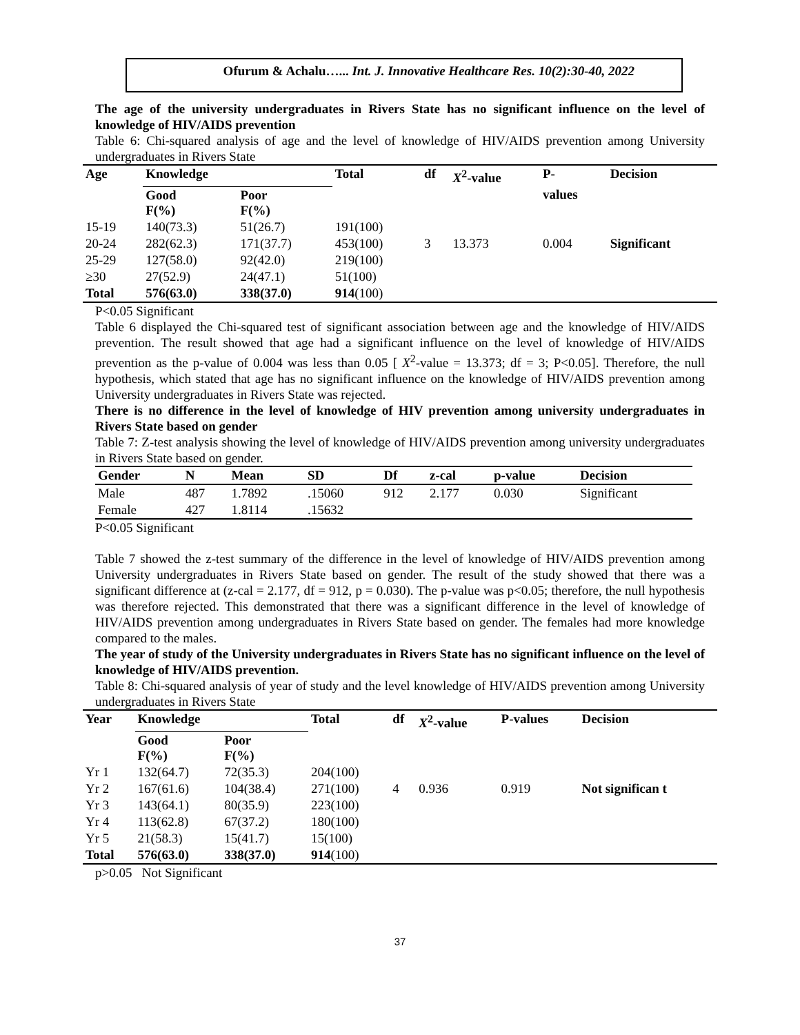Ofurum & Achalu…... Int. J. Innovative Healthcare Res. 10(2):30-40, 2022
The age of the university undergraduates in Rivers State has no significant influence on the level of knowledge of HIV/AIDS prevention
Table 6: Chi-squared analysis of age and the level of knowledge of HIV/AIDS prevention among University undergraduates in Rivers State
| Age | Knowledge | | Total | df | X<sup>2</sup>-value | P- | Decision |
| --- | --- | --- | --- | --- | --- | --- | --- |
| | Good F(%) | Poor F(%) | | | | values | |
| 15-19 | 140(73.3) | 51(26.7) | 191(100) | | | | |
| 20-24 | 282(62.3) | 171(37.7) | 453(100) | 3 | 13.373 | 0.004 | Significant |
| 25-29 | 127(58.0) | 92(42.0) | 219(100) | | | | |
| ≥30 | 27(52.9) | 24(47.1) | 51(100) | | | | |
| Total | 576(63.0) | 338(37.0) | 914 (100) | | | | |
P<0.05 Significant
Table 6 displayed the Chi-squared test of significant association between age and the knowledge of HIV/AIDS prevention. The result showed that age had a significant influence on the level of knowledge of HIV/AIDS prevention as the p-value of 0.004 was less than 0.05 [ X<sup>2</sup>-value = 13.373; df = 3; P<0.05]. Therefore, the null hypothesis, which stated that age has no significant influence on the knowledge of HIV/AIDS prevention among University undergraduates in Rivers State was rejected.
There is no difference in the level of knowledge of HIV prevention among university undergraduates in Rivers State based on gender
Table 7: Z-test analysis showing the level of knowledge of HIV/AIDS prevention among university undergraduates in Rivers State based on gender.
| Gender | N | Mean | SD | Df | z-cal | p-value | Decision |
| --- | --- | --- | --- | --- | --- | --- | --- |
| Male | 487 | 1.7892 | .15060 | 912 | 2.177 | 0.030 | Significant |
| Female | 427 | 1.8114 | .15632 | | | | |
P<0.05 Significant
Table 7 showed the z-test summary of the difference in the level of knowledge of HIV/AIDS prevention among University undergraduates in Rivers State based on gender. The result of the study showed that there was a significant difference at (z-cal = 2.177, df = 912, p = 0.030). The p-value was p<0.05; therefore, the null hypothesis was therefore rejected. This demonstrated that there was a significant difference in the level of knowledge of HIV/AIDS prevention among undergraduates in Rivers State based on gender. The females had more knowledge compared to the males.
The year of study of the University undergraduates in Rivers State has no significant influence on the level of knowledge of HIV/AIDS prevention.
Table 8: Chi-squared analysis of year of study and the level knowledge of HIV/AIDS prevention among University undergraduates in Rivers State
| Year | Knowledge | | Total | df | X<sup>2</sup>-value | P-values | Decision |
| --- | --- | --- | --- | --- | --- | --- | --- |
| | Good F(%) | Poor F(%) | | | | | |
| Yr 1 | 132(64.7) | 72(35.3) | 204(100) | | | | |
| Yr 2 | 167(61.6) | 104(38.4) | 271(100) | 4 | 0.936 | 0.919 | Not significan t |
| Yr 3 | 143(64.1) | 80(35.9) | 223(100) | | | | |
| Yr 4 | 113(62.8) | 67(37.2) | 180(100) | | | | |
| Yr 5 | 21(58.3) | 15(41.7) | 15(100) | | | | |
| Total | 576(63.0) | 338(37.0) | 914 (100) | | | | |
p>0.05 Not Significant
37